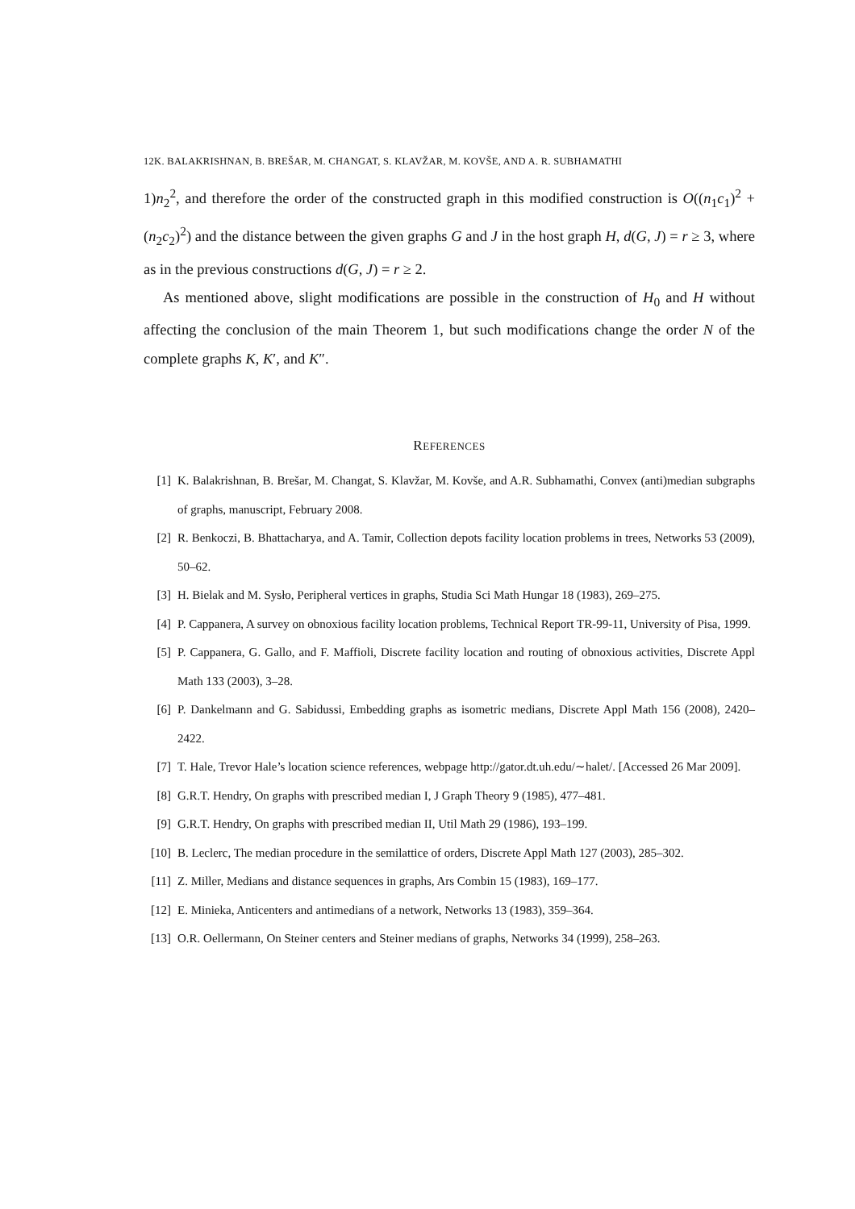12K. BALAKRISHNAN, B. BREŠAR, M. CHANGAT, S. KLAVŽAR, M. KOVŠE, AND A. R. SUBHAMATHI
1)n<sub>2</sub><sup>2</sup>, and therefore the order of the constructed graph in this modified construction is O((n<sub>1</sub>c<sub>1</sub>)<sup>2</sup> + (n<sub>2</sub>c<sub>2</sub>)<sup>2</sup>) and the distance between the given graphs G and J in the host graph H, d(G, J) = r ≥ 3, where as in the previous constructions d(G, J) = r ≥ 2.
As mentioned above, slight modifications are possible in the construction of H<sub>0</sub> and H without affecting the conclusion of the main Theorem 1, but such modifications change the order N of the complete graphs K, K′, and K″.
REFERENCES
[1] K. Balakrishnan, B. Brešar, M. Changat, S. Klavžar, M. Kovše, and A.R. Subhamathi, Convex (anti)median subgraphs of graphs, manuscript, February 2008.
[2] R. Benkoczi, B. Bhattacharya, and A. Tamir, Collection depots facility location problems in trees, Networks 53 (2009), 50–62.
[3] H. Bielak and M. Sysło, Peripheral vertices in graphs, Studia Sci Math Hungar 18 (1983), 269–275.
[4] P. Cappanera, A survey on obnoxious facility location problems, Technical Report TR-99-11, University of Pisa, 1999.
[5] P. Cappanera, G. Gallo, and F. Maffioli, Discrete facility location and routing of obnoxious activities, Discrete Appl Math 133 (2003), 3–28.
[6] P. Dankelmann and G. Sabidussi, Embedding graphs as isometric medians, Discrete Appl Math 156 (2008), 2420–2422.
[7] T. Hale, Trevor Hale’s location science references, webpage http://gator.dt.uh.edu/∼halet/. [Accessed 26 Mar 2009].
[8] G.R.T. Hendry, On graphs with prescribed median I, J Graph Theory 9 (1985), 477–481.
[9] G.R.T. Hendry, On graphs with prescribed median II, Util Math 29 (1986), 193–199.
[10] B. Leclerc, The median procedure in the semilattice of orders, Discrete Appl Math 127 (2003), 285–302.
[11] Z. Miller, Medians and distance sequences in graphs, Ars Combin 15 (1983), 169–177.
[12] E. Minieka, Anticenters and antimedians of a network, Networks 13 (1983), 359–364.
[13] O.R. Oellermann, On Steiner centers and Steiner medians of graphs, Networks 34 (1999), 258–263.